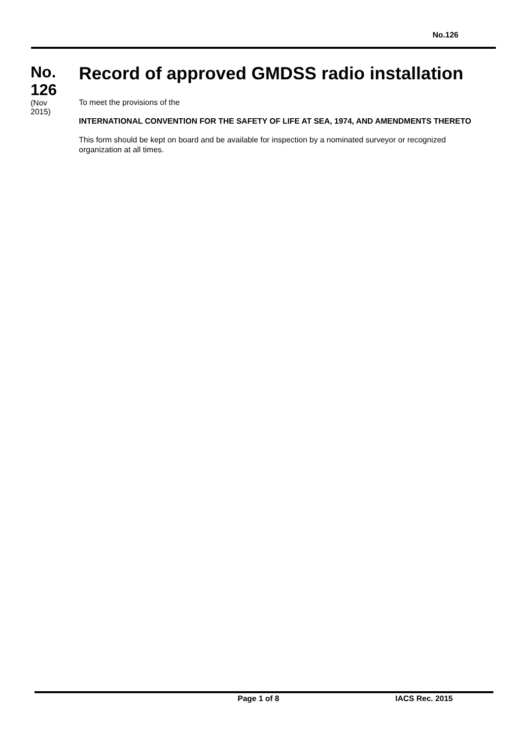No.126
No.
126
(Nov
2015)
Record of approved GMDSS radio installation
To meet the provisions of the
INTERNATIONAL CONVENTION FOR THE SAFETY OF LIFE AT SEA, 1974, AND AMENDMENTS THERETO
This form should be kept on board and be available for inspection by a nominated surveyor or recognized organization at all times.
Page 1 of 8 IACS Rec. 2015